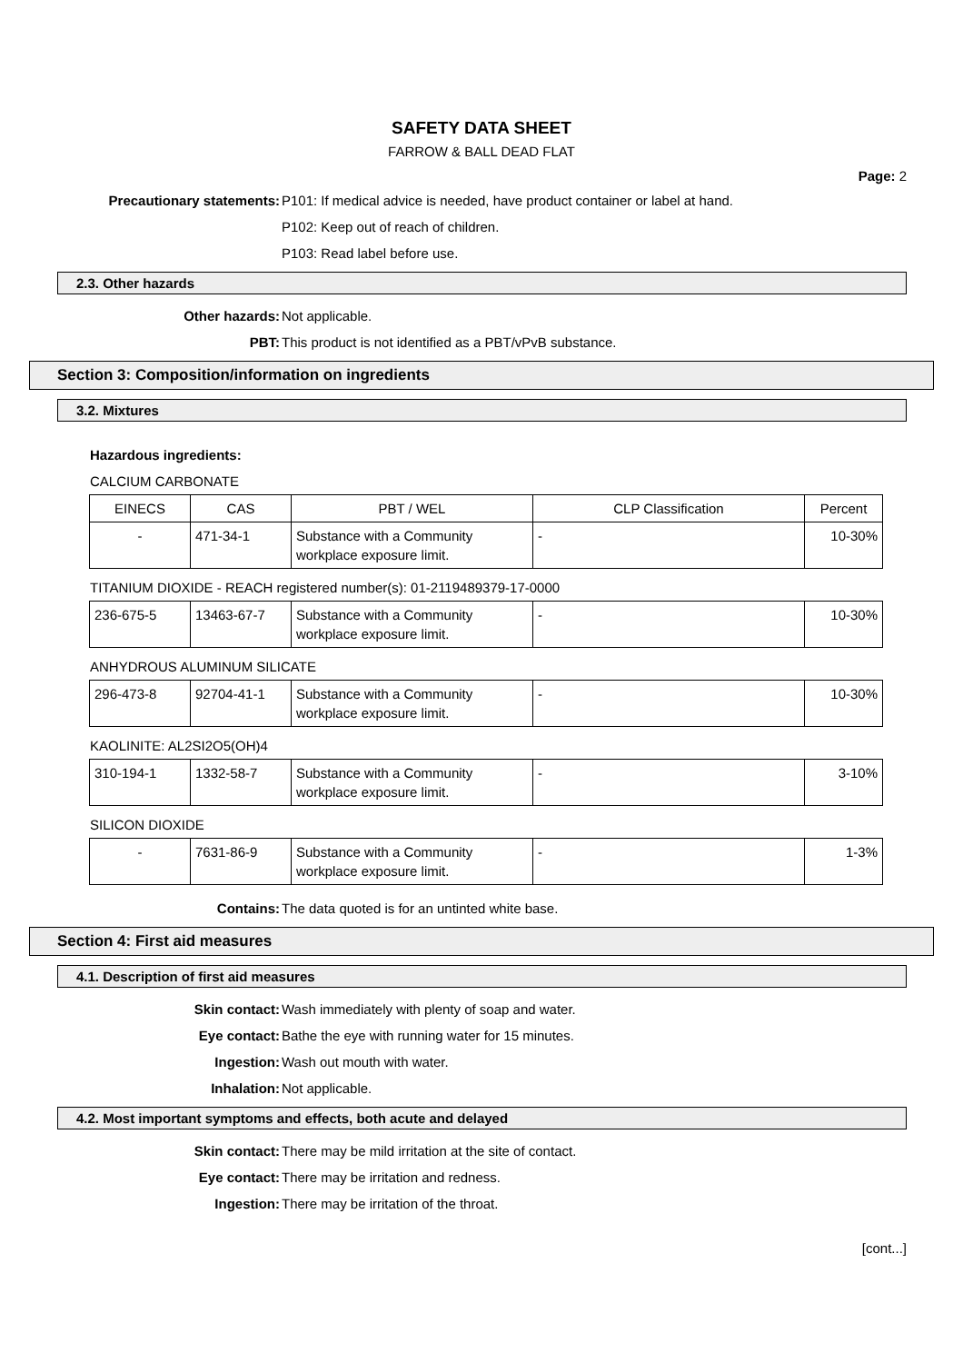SAFETY DATA SHEET
FARROW & BALL DEAD FLAT
Page: 2
Precautionary statements: P101: If medical advice is needed, have product container or label at hand.
P102: Keep out of reach of children.
P103: Read label before use.
2.3. Other hazards
Other hazards: Not applicable.
PBT: This product is not identified as a PBT/vPvB substance.
Section 3: Composition/information on ingredients
3.2. Mixtures
Hazardous ingredients:
CALCIUM CARBONATE
| EINECS | CAS | PBT / WEL | CLP Classification | Percent |
| --- | --- | --- | --- | --- |
| - | 471-34-1 | Substance with a Community workplace exposure limit. | - | 10-30% |
TITANIUM DIOXIDE - REACH registered number(s): 01-2119489379-17-0000
| 236-675-5 | 13463-67-7 | Substance with a Community workplace exposure limit. | - | 10-30% |
ANHYDROUS ALUMINUM SILICATE
| 296-473-8 | 92704-41-1 | Substance with a Community workplace exposure limit. | - | 10-30% |
KAOLINITE: AL2SI2O5(OH)4
| 310-194-1 | 1332-58-7 | Substance with a Community workplace exposure limit. | - | 3-10% |
SILICON DIOXIDE
| - | 7631-86-9 | Substance with a Community workplace exposure limit. | - | 1-3% |
Contains: The data quoted is for an untinted white base.
Section 4: First aid measures
4.1. Description of first aid measures
Skin contact: Wash immediately with plenty of soap and water.
Eye contact: Bathe the eye with running water for 15 minutes.
Ingestion: Wash out mouth with water.
Inhalation: Not applicable.
4.2. Most important symptoms and effects, both acute and delayed
Skin contact: There may be mild irritation at the site of contact.
Eye contact: There may be irritation and redness.
Ingestion: There may be irritation of the throat.
[cont...]